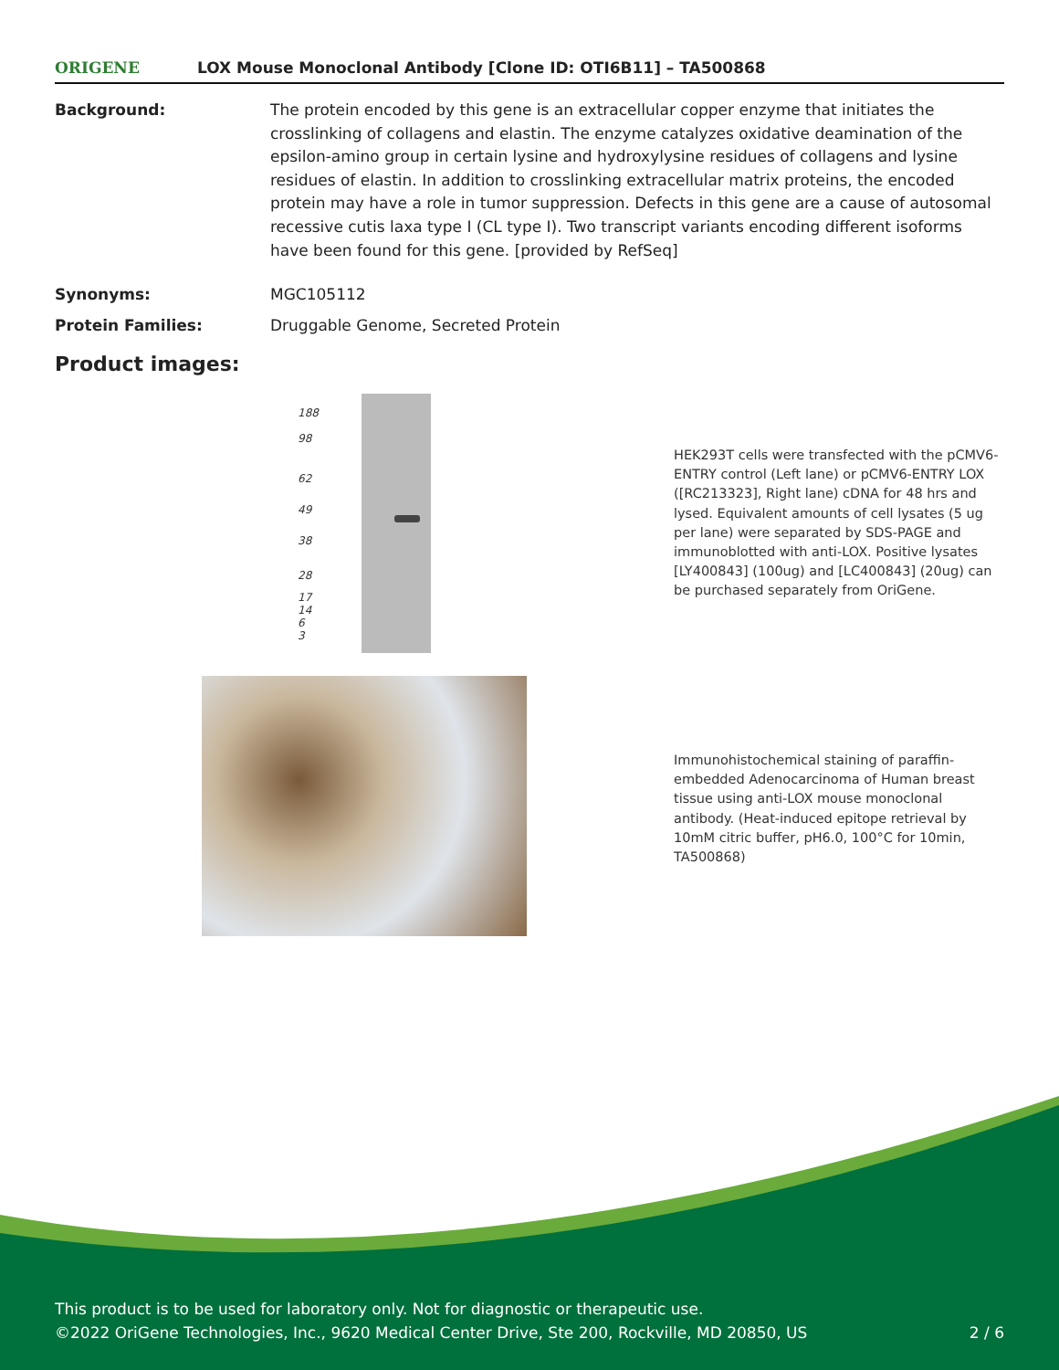ORIGENE
LOX Mouse Monoclonal Antibody [Clone ID: OTI6B11] – TA500868
Background: The protein encoded by this gene is an extracellular copper enzyme that initiates the crosslinking of collagens and elastin. The enzyme catalyzes oxidative deamination of the epsilon-amino group in certain lysine and hydroxylysine residues of collagens and lysine residues of elastin. In addition to crosslinking extracellular matrix proteins, the encoded protein may have a role in tumor suppression. Defects in this gene are a cause of autosomal recessive cutis laxa type I (CL type I). Two transcript variants encoding different isoforms have been found for this gene. [provided by RefSeq]
Synonyms: MGC105112
Protein Families: Druggable Genome, Secreted Protein
Product images:
188
98
62
49
38
28
17
14
6
3
HEK293T cells were transfected with the pCMV6-ENTRY control (Left lane) or pCMV6-ENTRY LOX ([RC213323], Right lane) cDNA for 48 hrs and lysed. Equivalent amounts of cell lysates (5 ug per lane) were separated by SDS-PAGE and immunoblotted with anti-LOX. Positive lysates [LY400843] (100ug) and [LC400843] (20ug) can be purchased separately from OriGene.
Immunohistochemical staining of paraffin-embedded Adenocarcinoma of Human breast tissue using anti-LOX mouse monoclonal antibody. (Heat-induced epitope retrieval by 10mM citric buffer, pH6.0, 100°C for 10min, TA500868)
This product is to be used for laboratory only. Not for diagnostic or therapeutic use.
©2022 OriGene Technologies, Inc., 9620 Medical Center Drive, Ste 200, Rockville, MD 20850, US
2 / 6